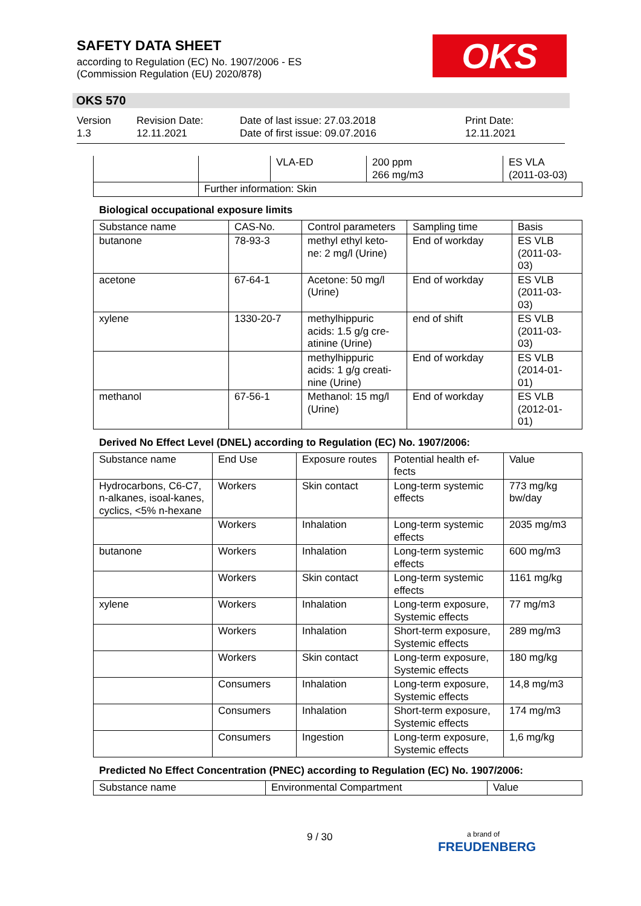SAFETY DATA SHEET
according to Regulation (EC) No. 1907/2006 - ES
(Commission Regulation (EU) 2020/878)
OKS
OKS 570
Version
1.3
Revision Date:
12.11.2021
Date of last issue: 27.03.2018
Date of first issue: 09.07.2016
Print Date:
12.11.2021
| | | VLA-ED | 200 ppm 266 mg/m3 | ES VLA (2011-03-03) |
| | Further information: Skin | | | |
Biological occupational exposure limits
| Substance name | CAS-No. | Control parameters | Sampling time | Basis |
| --- | --- | --- | --- | --- |
| butanone | 78-93-3 | methyl ethyl keto-ne: 2 mg/l (Urine) | End of workday | ES VLB (2011-03-03) |
| acetone | 67-64-1 | Acetone: 50 mg/l (Urine) | End of workday | ES VLB (2011-03-03) |
| xylene | 1330-20-7 | methylhippuric acids: 1.5 g/g cre-atinine (Urine) | end of shift | ES VLB (2011-03-03) |
| | | methylhippuric acids: 1 g/g creati-nine (Urine) | End of workday | ES VLB (2014-01-01) |
| methanol | 67-56-1 | Methanol: 15 mg/l (Urine) | End of workday | ES VLB (2012-01-01) |
Derived No Effect Level (DNEL) according to Regulation (EC) No. 1907/2006:
| Substance name | End Use | Exposure routes | Potential health ef-fects | Value |
| --- | --- | --- | --- | --- |
| Hydrocarbons, C6-C7, n-alkanes, isoal-kanes, cyclics, <5% n-hexane | Workers | Skin contact | Long-term systemic effects | 773 mg/kg bw/day |
| | Workers | Inhalation | Long-term systemic effects | 2035 mg/m3 |
| butanone | Workers | Inhalation | Long-term systemic effects | 600 mg/m3 |
| | Workers | Skin contact | Long-term systemic effects | 1161 mg/kg |
| xylene | Workers | Inhalation | Long-term exposure, Systemic effects | 77 mg/m3 |
| | Workers | Inhalation | Short-term exposure, Systemic effects | 289 mg/m3 |
| | Workers | Skin contact | Long-term exposure, Systemic effects | 180 mg/kg |
| | Consumers | Inhalation | Long-term exposure, Systemic effects | 14,8 mg/m3 |
| | Consumers | Inhalation | Short-term exposure, Systemic effects | 174 mg/m3 |
| | Consumers | Ingestion | Long-term exposure, Systemic effects | 1,6 mg/kg |
Predicted No Effect Concentration (PNEC) according to Regulation (EC) No. 1907/2006:
| Substance name | Environmental Compartment | Value |
| --- | --- | --- |
9 / 30
a brand of
FREUDENBERG